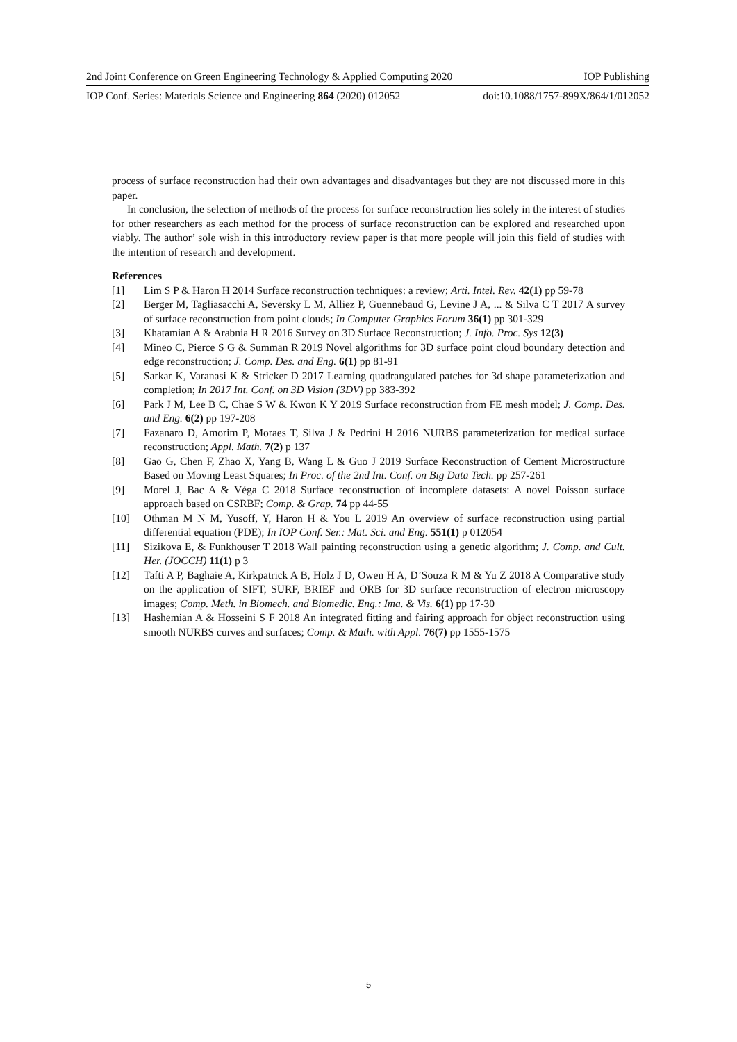2nd Joint Conference on Green Engineering Technology & Applied Computing 2020 IOP Publishing
IOP Conf. Series: Materials Science and Engineering 864 (2020) 012052 doi:10.1088/1757-899X/864/1/012052
process of surface reconstruction had their own advantages and disadvantages but they are not discussed more in this paper.
In conclusion, the selection of methods of the process for surface reconstruction lies solely in the interest of studies for other researchers as each method for the process of surface reconstruction can be explored and researched upon viably. The author’ sole wish in this introductory review paper is that more people will join this field of studies with the intention of research and development.
References
[1] Lim S P & Haron H 2014 Surface reconstruction techniques: a review; Arti. Intel. Rev. 42(1) pp 59-78
[2] Berger M, Tagliasacchi A, Seversky L M, Alliez P, Guennebaud G, Levine J A, ... & Silva C T 2017 A survey of surface reconstruction from point clouds; In Computer Graphics Forum 36(1) pp 301-329
[3] Khatamian A & Arabnia H R 2016 Survey on 3D Surface Reconstruction; J. Info. Proc. Sys 12(3)
[4] Mineo C, Pierce S G & Summan R 2019 Novel algorithms for 3D surface point cloud boundary detection and edge reconstruction; J. Comp. Des. and Eng. 6(1) pp 81-91
[5] Sarkar K, Varanasi K & Stricker D 2017 Learning quadrangulated patches for 3d shape parameterization and completion; In 2017 Int. Conf. on 3D Vision (3DV) pp 383-392
[6] Park J M, Lee B C, Chae S W & Kwon K Y 2019 Surface reconstruction from FE mesh model; J. Comp. Des. and Eng. 6(2) pp 197-208
[7] Fazanaro D, Amorim P, Moraes T, Silva J & Pedrini H 2016 NURBS parameterization for medical surface reconstruction; Appl. Math. 7(2) p 137
[8] Gao G, Chen F, Zhao X, Yang B, Wang L & Guo J 2019 Surface Reconstruction of Cement Microstructure Based on Moving Least Squares; In Proc. of the 2nd Int. Conf. on Big Data Tech. pp 257-261
[9] Morel J, Bac A & Véga C 2018 Surface reconstruction of incomplete datasets: A novel Poisson surface approach based on CSRBF; Comp. & Grap. 74 pp 44-55
[10] Othman M N M, Yusoff, Y, Haron H & You L 2019 An overview of surface reconstruction using partial differential equation (PDE); In IOP Conf. Ser.: Mat. Sci. and Eng. 551(1) p 012054
[11] Sizikova E, & Funkhouser T 2018 Wall painting reconstruction using a genetic algorithm; J. Comp. and Cult. Her. (JOCCH) 11(1) p 3
[12] Tafti A P, Baghaie A, Kirkpatrick A B, Holz J D, Owen H A, D’Souza R M & Yu Z 2018 A Comparative study on the application of SIFT, SURF, BRIEF and ORB for 3D surface reconstruction of electron microscopy images; Comp. Meth. in Biomech. and Biomedic. Eng.: Ima. & Vis. 6(1) pp 17-30
[13] Hashemian A & Hosseini S F 2018 An integrated fitting and fairing approach for object reconstruction using smooth NURBS curves and surfaces; Comp. & Math. with Appl. 76(7) pp 1555-1575
5